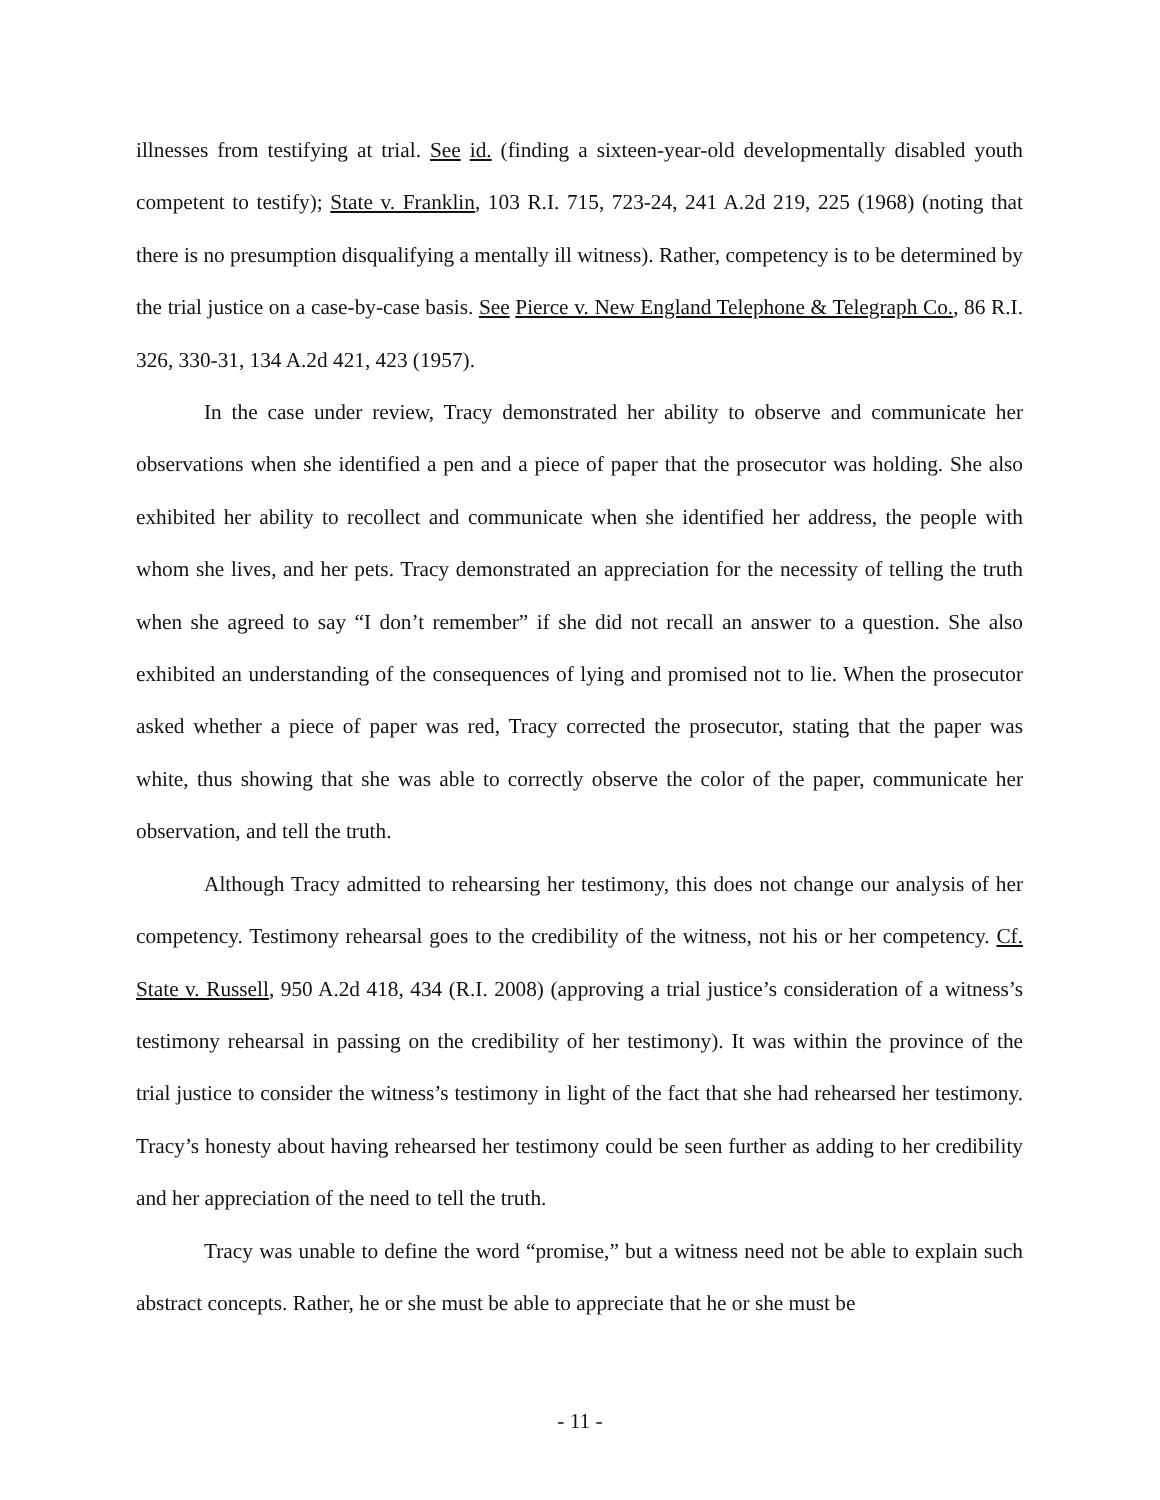illnesses from testifying at trial. See id. (finding a sixteen-year-old developmentally disabled youth competent to testify); State v. Franklin, 103 R.I. 715, 723-24, 241 A.2d 219, 225 (1968) (noting that there is no presumption disqualifying a mentally ill witness). Rather, competency is to be determined by the trial justice on a case-by-case basis. See Pierce v. New England Telephone & Telegraph Co., 86 R.I. 326, 330-31, 134 A.2d 421, 423 (1957).
In the case under review, Tracy demonstrated her ability to observe and communicate her observations when she identified a pen and a piece of paper that the prosecutor was holding. She also exhibited her ability to recollect and communicate when she identified her address, the people with whom she lives, and her pets. Tracy demonstrated an appreciation for the necessity of telling the truth when she agreed to say “I don’t remember” if she did not recall an answer to a question. She also exhibited an understanding of the consequences of lying and promised not to lie. When the prosecutor asked whether a piece of paper was red, Tracy corrected the prosecutor, stating that the paper was white, thus showing that she was able to correctly observe the color of the paper, communicate her observation, and tell the truth.
Although Tracy admitted to rehearsing her testimony, this does not change our analysis of her competency. Testimony rehearsal goes to the credibility of the witness, not his or her competency. Cf. State v. Russell, 950 A.2d 418, 434 (R.I. 2008) (approving a trial justice’s consideration of a witness’s testimony rehearsal in passing on the credibility of her testimony). It was within the province of the trial justice to consider the witness’s testimony in light of the fact that she had rehearsed her testimony. Tracy’s honesty about having rehearsed her testimony could be seen further as adding to her credibility and her appreciation of the need to tell the truth.
Tracy was unable to define the word “promise,” but a witness need not be able to explain such abstract concepts. Rather, he or she must be able to appreciate that he or she must be
- 11 -